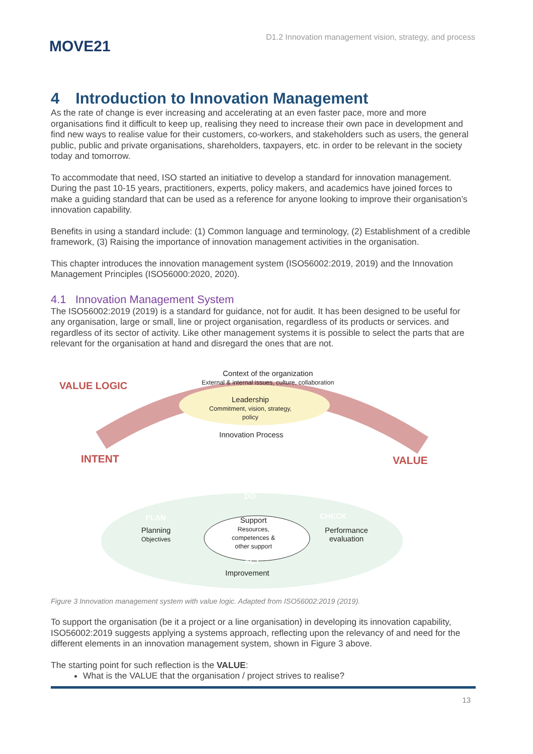MOVE21
D1.2 Innovation management vision, strategy, and process
4 Introduction to Innovation Management
As the rate of change is ever increasing and accelerating at an even faster pace, more and more organisations find it difficult to keep up, realising they need to increase their own pace in development and find new ways to realise value for their customers, co-workers, and stakeholders such as users, the general public, public and private organisations, shareholders, taxpayers, etc. in order to be relevant in the society today and tomorrow.
To accommodate that need, ISO started an initiative to develop a standard for innovation management. During the past 10-15 years, practitioners, experts, policy makers, and academics have joined forces to make a guiding standard that can be used as a reference for anyone looking to improve their organisation’s innovation capability.
Benefits in using a standard include: (1) Common language and terminology, (2) Establishment of a credible framework, (3) Raising the importance of innovation management activities in the organisation.
This chapter introduces the innovation management system (ISO56002:2019, 2019) and the Innovation Management Principles (ISO56000:2020, 2020).
4.1 Innovation Management System
The ISO56002:2019 (2019) is a standard for guidance, not for audit. It has been designed to be useful for any organisation, large or small, line or project organisation, regardless of its products or services. and regardless of its sector of activity. Like other management systems it is possible to select the parts that are relevant for the organisation at hand and disregard the ones that are not.
Context of the organization
External & internal issues, culture, collaboration
VALUE LOGIC
Leadership
Commitment, vision, strategy,
policy
Innovation Process
INTENT VALUE
DO
PLAN CHECK
Planning
Objectives
Support
Resources,
competences &
other support
Performance
evaluation
ACT
Improvement
Figure 3 Innovation management system with value logic. Adapted from ISO56002:2019 (2019).
To support the organisation (be it a project or a line organisation) in developing its innovation capability, ISO56002:2019 suggests applying a systems approach, reflecting upon the relevancy of and need for the different elements in an innovation management system, shown in Figure 3 above.
The starting point for such reflection is the VALUE:
What is the VALUE that the organisation / project strives to realise?
13